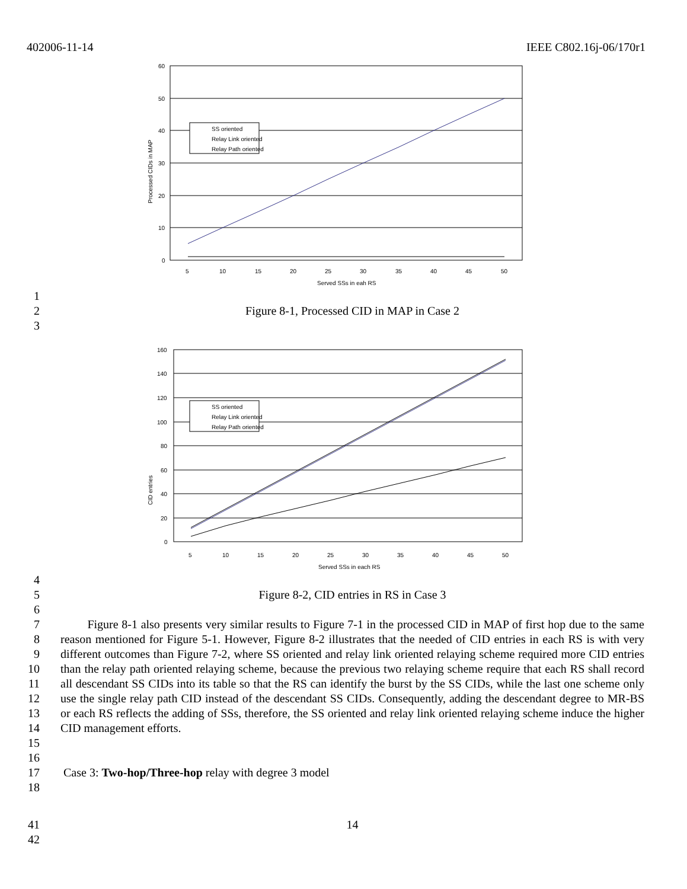402006-11-14 IEEE C802.16j-06/170r1
60
50
40
30
20
10
0
5
10
15
20
25
30
35
40
45
50
Served SSs in eah RS
Processed CIDs in MAP
SS oriented
Relay Link oriented
Relay Path oriented
1
2 Figure 8-1, Processed CID in MAP in Case 2
3
160
140
120
100
80
60
40
20
0
5
10
15
20
25
30
35
40
45
50
Served SSs in each RS
CID entries
SS oriented
Relay Link oriented
Relay Path oriented
4
5 Figure 8-2, CID entries in RS in Case 3
6
7
8
9
10
11
12
13
14
15
Figure 8-1 also presents very similar results to Figure 7-1 in the processed CID in MAP of first hop due to the same reason mentioned for Figure 5-1. However, Figure 8-2 illustrates that the needed of CID entries in each RS is with very different outcomes than Figure 7-2, where SS oriented and relay link oriented relaying scheme required more CID entries than the relay path oriented relaying scheme, because the previous two relaying scheme require that each RS shall record all descendant SS CIDs into its table so that the RS can identify the burst by the SS CIDs, while the last one scheme only use the single relay path CID instead of the descendant SS CIDs. Consequently, adding the descendant degree to MR-BS or each RS reflects the adding of SSs, therefore, the SS oriented and relay link oriented relaying scheme induce the higher CID management efforts.
16
17 Case 3: Two-hop/Three-hop relay with degree 3 model
18
41 14
42